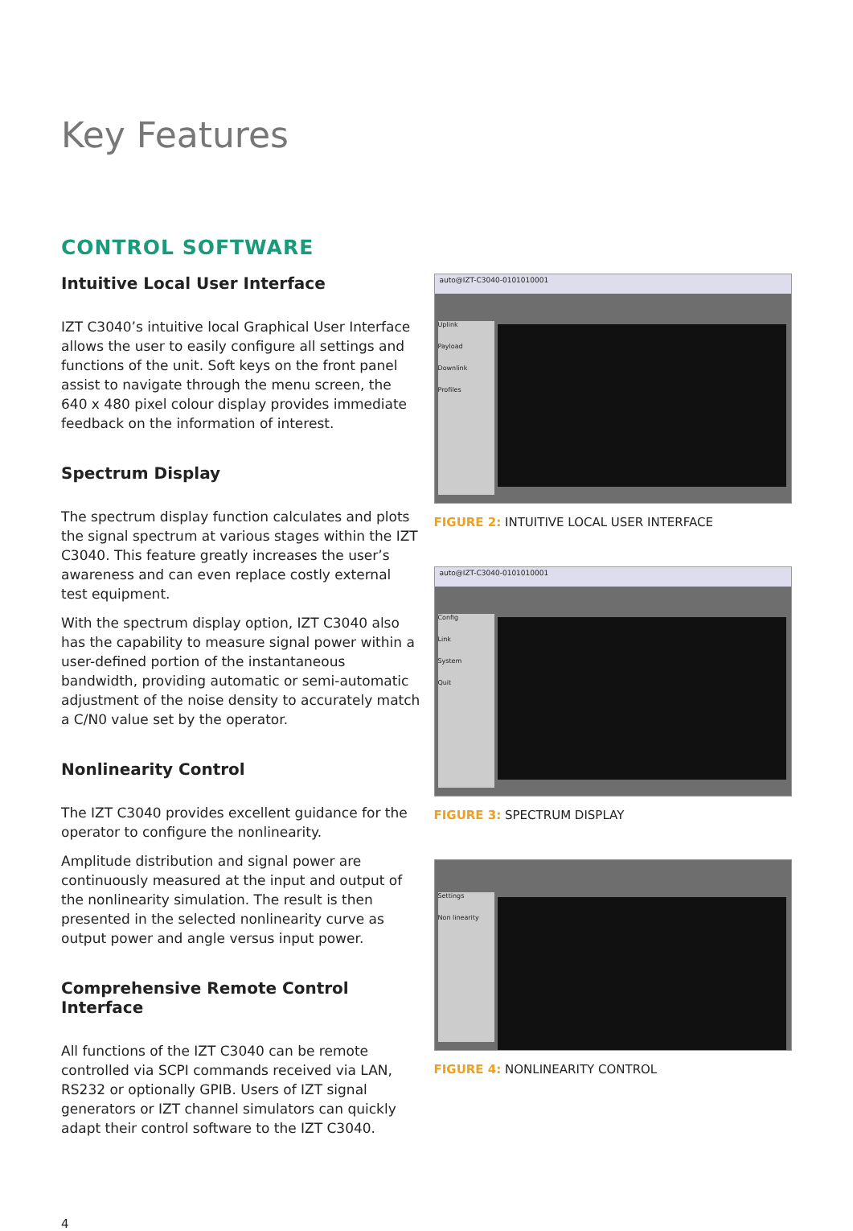Key Features
CONTROL SOFTWARE
Intuitive Local User Interface
IZT C3040’s intuitive local Graphical User Interface allows the user to easily configure all settings and functions of the unit. Soft keys on the front panel assist to navigate through the menu screen, the 640 x 480 pixel colour display provides immediate feedback on the information of interest.
Spectrum Display
The spectrum display function calculates and plots the signal spectrum at various stages within the IZT C3040. This feature greatly increases the user’s awareness and can even replace costly external test equipment.
With the spectrum display option, IZT C3040 also has the capability to measure signal power within a user-defined portion of the instantaneous bandwidth, providing automatic or semi-automatic adjustment of the noise density to accurately match a C/N0 value set by the operator.
Nonlinearity Control
The IZT C3040 provides excellent guidance for the operator to configure the nonlinearity.
Amplitude distribution and signal power are continuously measured at the input and output of the nonlinearity simulation. The result is then presented in the selected nonlinearity curve as output power and angle versus input power.
Comprehensive Remote Control Interface
All functions of the IZT C3040 can be remote controlled via SCPI commands received via LAN, RS232 or optionally GPIB. Users of IZT signal generators or IZT channel simulators can quickly adapt their control software to the IZT C3040.
auto@IZT-C3040-0101010001
Uplink
Payload
Downlink
Profiles
FIGURE 2: INTUITIVE LOCAL USER INTERFACE
auto@IZT-C3040-0101010001
Config
Link
System
Quit
FIGURE 3: SPECTRUM DISPLAY
Settings
Non linearity
FIGURE 4: NONLINEARITY CONTROL
4